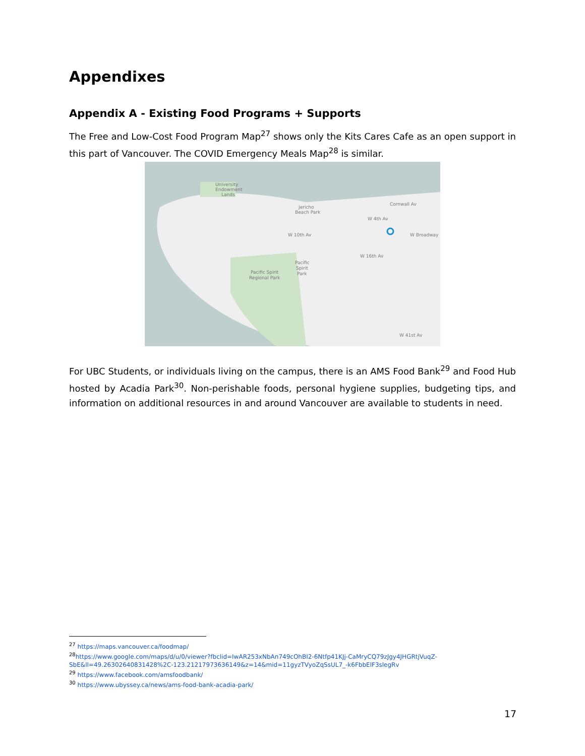Appendixes
Appendix A - Existing Food Programs + Supports
The Free and Low-Cost Food Program Map<sup>27</sup> shows only the Kits Cares Cafe as an open support in this part of Vancouver. The COVID Emergency Meals Map<sup>28</sup> is similar.
University
Endowment
Lands
Jericho
Beach Park
Cornwall Av
W 4th Av
W 10th Av
W Broadway
W 16th Av
Pacific
Spirit
Park
Pacific Spirit
Regional Park
W 41st Av
For UBC Students, or individuals living on the campus, there is an AMS Food Bank<sup>29</sup> and Food Hub hosted by Acadia Park<sup>30</sup>. Non-perishable foods, personal hygiene supplies, budgeting tips, and information on additional resources in and around Vancouver are available to students in need.
<sup>27</sup> https://maps.vancouver.ca/foodmap/
<sup>28</sup> https://www.google.com/maps/d/u/0/viewer?fbclid=IwAR253xNbAn749cOhBI2-6Ntfp41KJj-CaMryCQ79zJgy4JHGRtjVuqZ-SbE&ll=49.26302640831428%2C-123.21217973636149&z=14&mid=11gyzTVyoZqSsUL7_-k6FbbElF3slegRv
<sup>29</sup> https://www.facebook.com/amsfoodbank/
<sup>30</sup> https://www.ubyssey.ca/news/ams-food-bank-acadia-park/
17